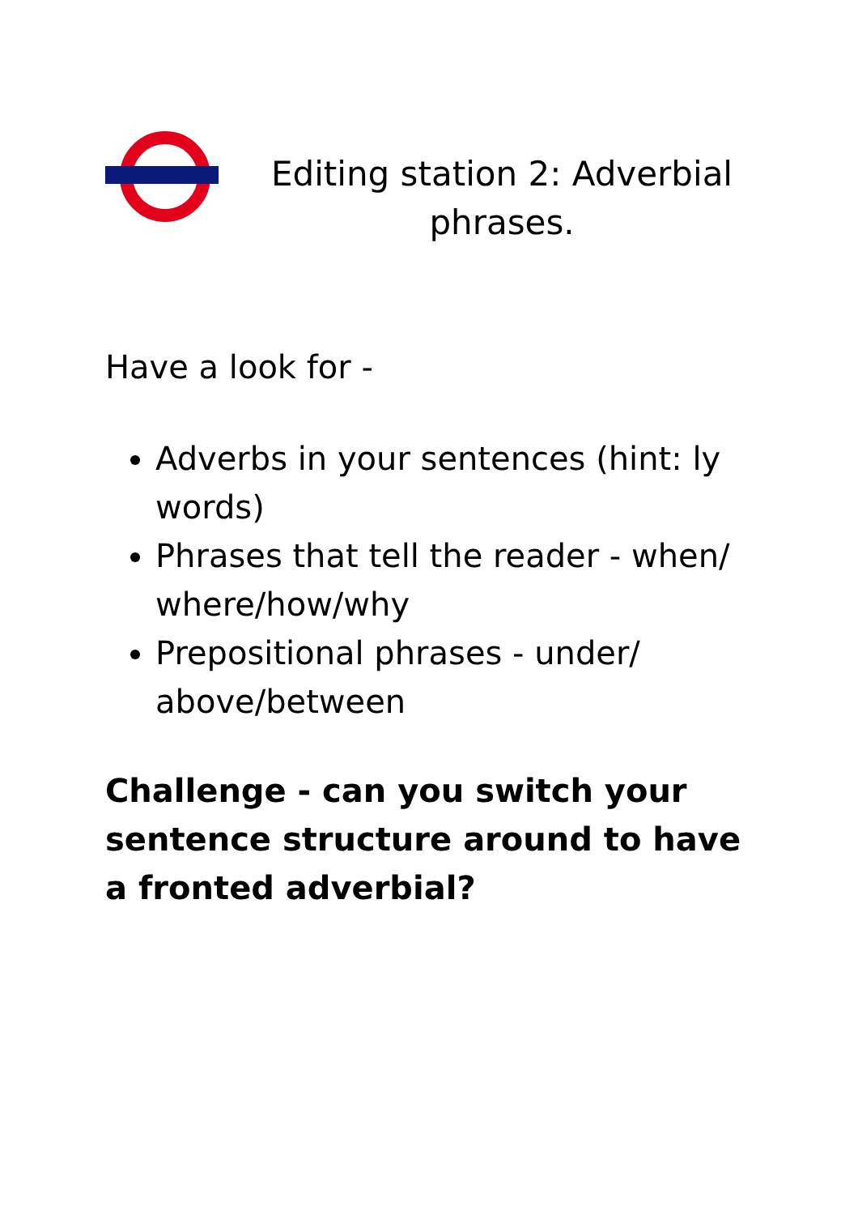Editing station 2: Adverbial phrases.
Have a look for -
Adverbs in your sentences (hint: ly words)
Phrases that tell the reader - when/ where/how/why
Prepositional phrases - under/ above/between
Challenge - can you switch your sentence structure around to have a fronted adverbial?